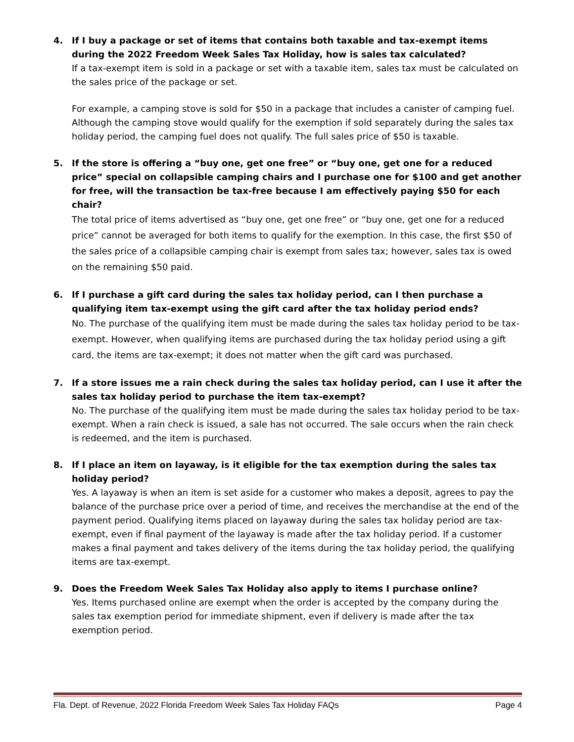4. If I buy a package or set of items that contains both taxable and tax-exempt items during the 2022 Freedom Week Sales Tax Holiday, how is sales tax calculated?
If a tax-exempt item is sold in a package or set with a taxable item, sales tax must be calculated on the sales price of the package or set.
For example, a camping stove is sold for $50 in a package that includes a canister of camping fuel. Although the camping stove would qualify for the exemption if sold separately during the sales tax holiday period, the camping fuel does not qualify. The full sales price of $50 is taxable.
5. If the store is offering a “buy one, get one free” or “buy one, get one for a reduced price” special on collapsible camping chairs and I purchase one for $100 and get another for free, will the transaction be tax-free because I am effectively paying $50 for each chair?
The total price of items advertised as “buy one, get one free” or “buy one, get one for a reduced price” cannot be averaged for both items to qualify for the exemption. In this case, the first $50 of the sales price of a collapsible camping chair is exempt from sales tax; however, sales tax is owed on the remaining $50 paid.
6. If I purchase a gift card during the sales tax holiday period, can I then purchase a qualifying item tax-exempt using the gift card after the tax holiday period ends?
No. The purchase of the qualifying item must be made during the sales tax holiday period to be tax-exempt. However, when qualifying items are purchased during the tax holiday period using a gift card, the items are tax-exempt; it does not matter when the gift card was purchased.
7. If a store issues me a rain check during the sales tax holiday period, can I use it after the sales tax holiday period to purchase the item tax-exempt?
No. The purchase of the qualifying item must be made during the sales tax holiday period to be tax-exempt. When a rain check is issued, a sale has not occurred. The sale occurs when the rain check is redeemed, and the item is purchased.
8. If I place an item on layaway, is it eligible for the tax exemption during the sales tax holiday period?
Yes. A layaway is when an item is set aside for a customer who makes a deposit, agrees to pay the balance of the purchase price over a period of time, and receives the merchandise at the end of the payment period. Qualifying items placed on layaway during the sales tax holiday period are tax-exempt, even if final payment of the layaway is made after the tax holiday period. If a customer makes a final payment and takes delivery of the items during the tax holiday period, the qualifying items are tax-exempt.
9. Does the Freedom Week Sales Tax Holiday also apply to items I purchase online?
Yes. Items purchased online are exempt when the order is accepted by the company during the sales tax exemption period for immediate shipment, even if delivery is made after the tax exemption period.
Fla. Dept. of Revenue, 2022 Florida Freedom Week Sales Tax Holiday FAQs Page 4